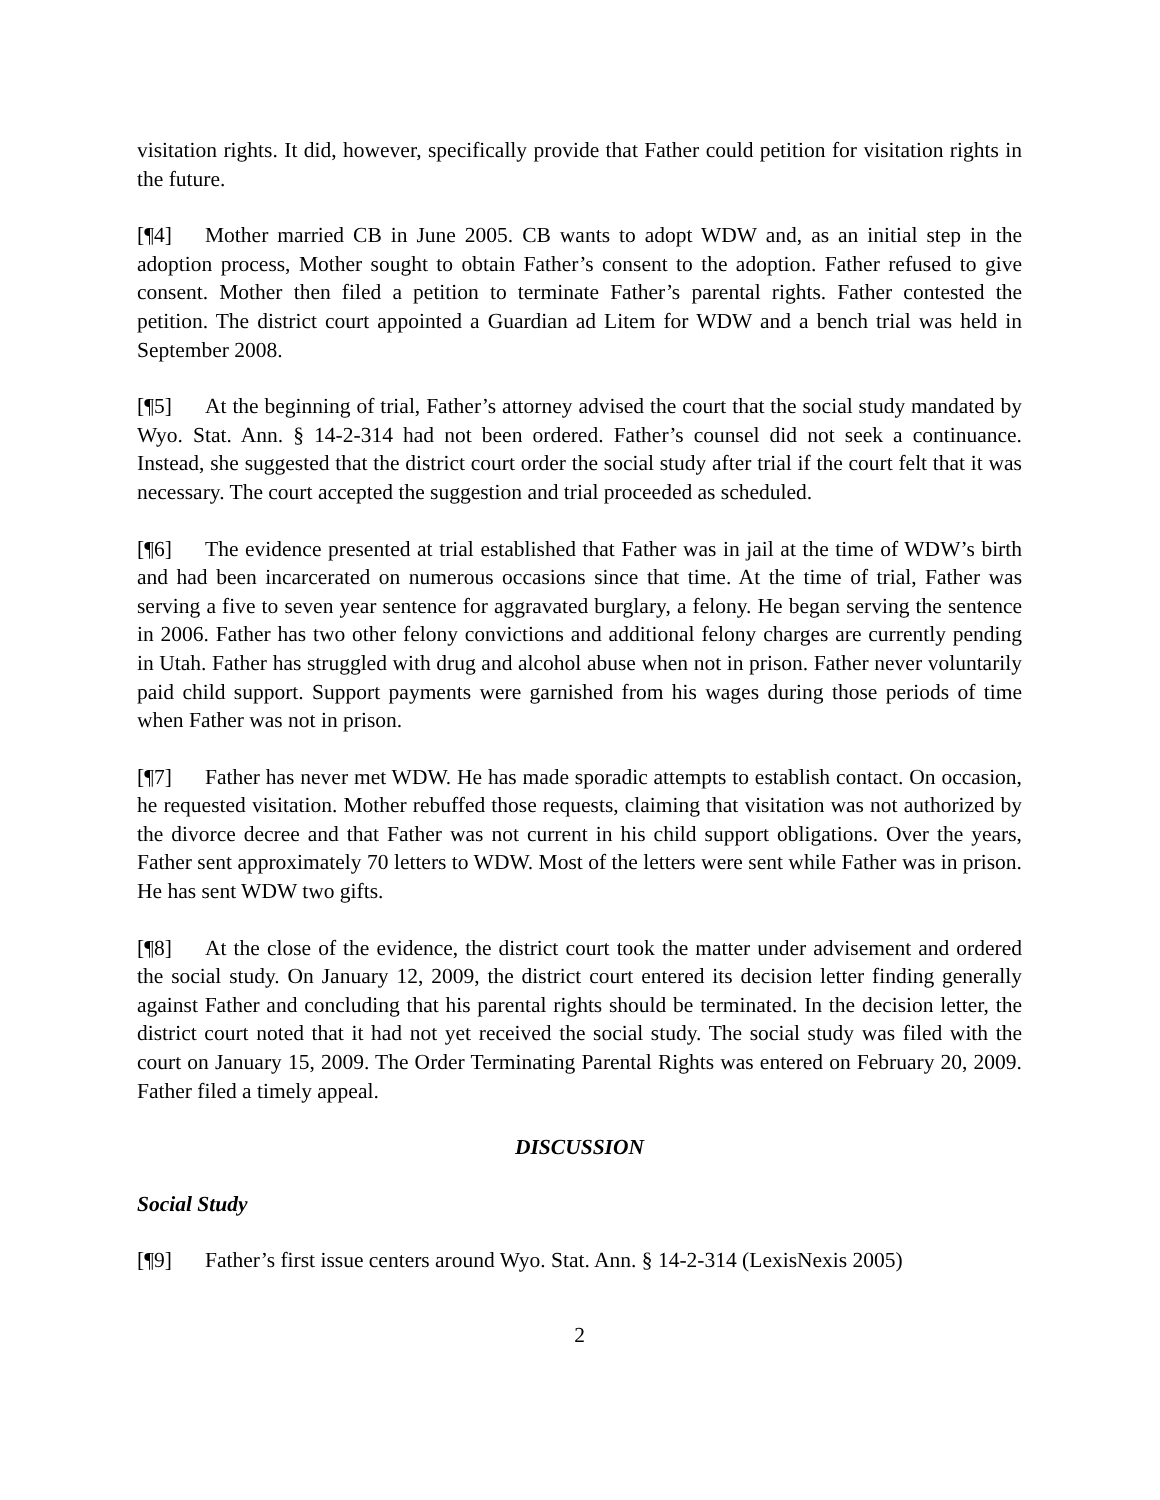visitation rights. It did, however, specifically provide that Father could petition for visitation rights in the future.
[¶4] Mother married CB in June 2005. CB wants to adopt WDW and, as an initial step in the adoption process, Mother sought to obtain Father’s consent to the adoption. Father refused to give consent. Mother then filed a petition to terminate Father’s parental rights. Father contested the petition. The district court appointed a Guardian ad Litem for WDW and a bench trial was held in September 2008.
[¶5] At the beginning of trial, Father’s attorney advised the court that the social study mandated by Wyo. Stat. Ann. § 14-2-314 had not been ordered. Father’s counsel did not seek a continuance. Instead, she suggested that the district court order the social study after trial if the court felt that it was necessary. The court accepted the suggestion and trial proceeded as scheduled.
[¶6] The evidence presented at trial established that Father was in jail at the time of WDW’s birth and had been incarcerated on numerous occasions since that time. At the time of trial, Father was serving a five to seven year sentence for aggravated burglary, a felony. He began serving the sentence in 2006. Father has two other felony convictions and additional felony charges are currently pending in Utah. Father has struggled with drug and alcohol abuse when not in prison. Father never voluntarily paid child support. Support payments were garnished from his wages during those periods of time when Father was not in prison.
[¶7] Father has never met WDW. He has made sporadic attempts to establish contact. On occasion, he requested visitation. Mother rebuffed those requests, claiming that visitation was not authorized by the divorce decree and that Father was not current in his child support obligations. Over the years, Father sent approximately 70 letters to WDW. Most of the letters were sent while Father was in prison. He has sent WDW two gifts.
[¶8] At the close of the evidence, the district court took the matter under advisement and ordered the social study. On January 12, 2009, the district court entered its decision letter finding generally against Father and concluding that his parental rights should be terminated. In the decision letter, the district court noted that it had not yet received the social study. The social study was filed with the court on January 15, 2009. The Order Terminating Parental Rights was entered on February 20, 2009. Father filed a timely appeal.
DISCUSSION
Social Study
[¶9] Father’s first issue centers around Wyo. Stat. Ann. § 14-2-314 (LexisNexis 2005)
2